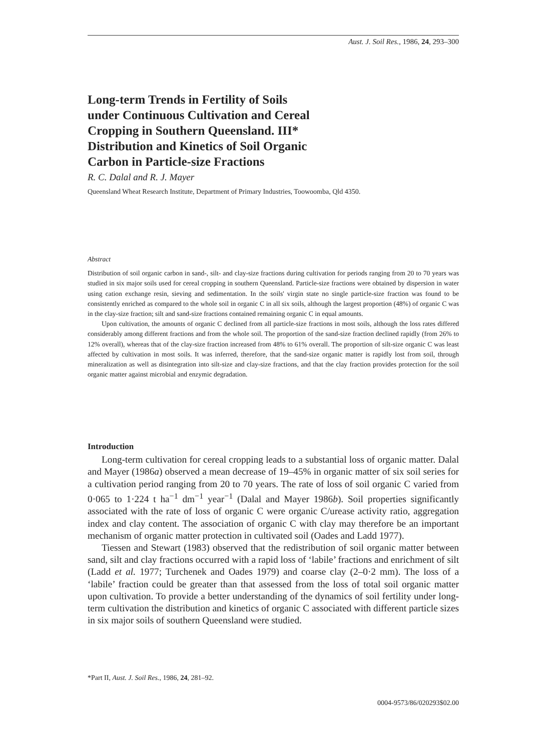Aust. J. Soil Res., 1986, 24, 293–300
Long-term Trends in Fertility of Soils
under Continuous Cultivation and Cereal
Cropping in Southern Queensland. III*
Distribution and Kinetics of Soil Organic
Carbon in Particle-size Fractions
R. C. Dalal and R. J. Mayer
Queensland Wheat Research Institute, Department of Primary Industries, Toowoomba, Qld 4350.
Abstract
Distribution of soil organic carbon in sand-, silt- and clay-size fractions during cultivation for periods ranging from 20 to 70 years was studied in six major soils used for cereal cropping in southern Queensland. Particle-size fractions were obtained by dispersion in water using cation exchange resin, sieving and sedimentation. In the soils' virgin state no single particle-size fraction was found to be consistently enriched as compared to the whole soil in organic C in all six soils, although the largest proportion (48%) of organic C was in the clay-size fraction; silt and sand-size fractions contained remaining organic C in equal amounts.
Upon cultivation, the amounts of organic C declined from all particle-size fractions in most soils, although the loss rates differed considerably among different fractions and from the whole soil. The proportion of the sand-size fraction declined rapidly (from 26% to 12% overall), whereas that of the clay-size fraction increased from 48% to 61% overall. The proportion of silt-size organic C was least affected by cultivation in most soils. It was inferred, therefore, that the sand-size organic matter is rapidly lost from soil, through mineralization as well as disintegration into silt-size and clay-size fractions, and that the clay fraction provides protection for the soil organic matter against microbial and enzymic degradation.
Introduction
Long-term cultivation for cereal cropping leads to a substantial loss of organic matter. Dalal and Mayer (1986a) observed a mean decrease of 19–45% in organic matter of six soil series for a cultivation period ranging from 20 to 70 years. The rate of loss of soil organic C varied from 0·065 to 1·224 t ha<sup>−1</sup> dm<sup>−1</sup> year<sup>−1</sup> (Dalal and Mayer 1986b). Soil properties significantly associated with the rate of loss of organic C were organic C/urease activity ratio, aggregation index and clay content. The association of organic C with clay may therefore be an important mechanism of organic matter protection in cultivated soil (Oades and Ladd 1977).
Tiessen and Stewart (1983) observed that the redistribution of soil organic matter between sand, silt and clay fractions occurred with a rapid loss of ‘labile’ fractions and enrichment of silt (Ladd et al. 1977; Turchenek and Oades 1979) and coarse clay (2–0·2 mm). The loss of a ‘labile’ fraction could be greater than that assessed from the loss of total soil organic matter upon cultivation. To provide a better understanding of the dynamics of soil fertility under long-term cultivation the distribution and kinetics of organic C associated with different particle sizes in six major soils of southern Queensland were studied.
*Part II, Aust. J. Soil Res., 1986, 24, 281–92.
0004-9573/86/020293$02.00